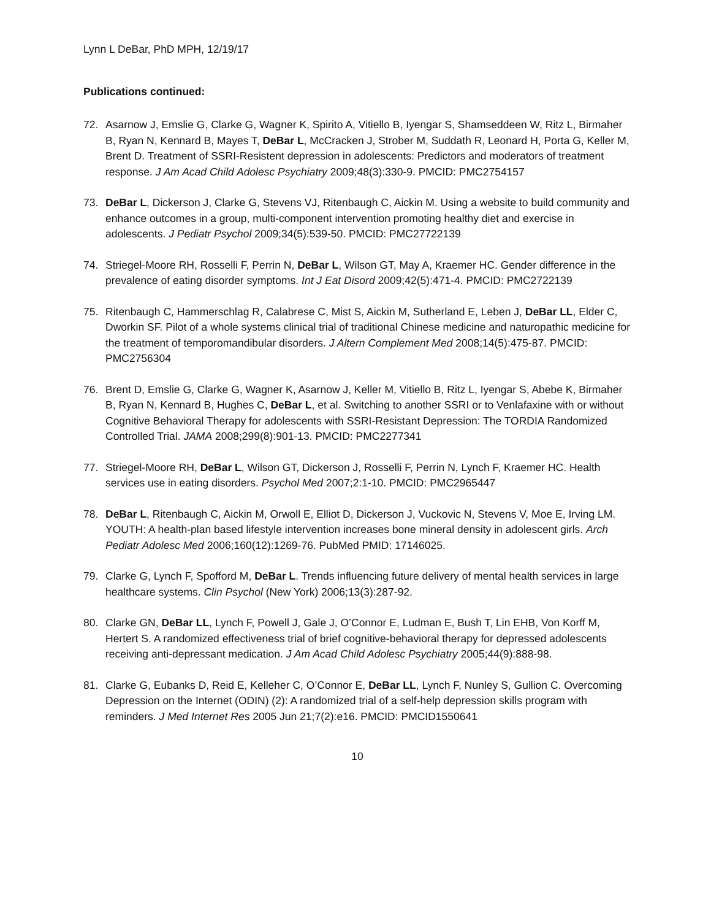Lynn L DeBar, PhD MPH, 12/19/17
Publications continued:
72. Asarnow J, Emslie G, Clarke G, Wagner K, Spirito A, Vitiello B, Iyengar S, Shamseddeen W, Ritz L, Birmaher B, Ryan N, Kennard B, Mayes T, DeBar L, McCracken J, Strober M, Suddath R, Leonard H, Porta G, Keller M, Brent D. Treatment of SSRI-Resistent depression in adolescents: Predictors and moderators of treatment response. J Am Acad Child Adolesc Psychiatry 2009;48(3):330-9. PMCID: PMC2754157
73. DeBar L, Dickerson J, Clarke G, Stevens VJ, Ritenbaugh C, Aickin M. Using a website to build community and enhance outcomes in a group, multi-component intervention promoting healthy diet and exercise in adolescents. J Pediatr Psychol 2009;34(5):539-50. PMCID: PMC27722139
74. Striegel-Moore RH, Rosselli F, Perrin N, DeBar L, Wilson GT, May A, Kraemer HC. Gender difference in the prevalence of eating disorder symptoms. Int J Eat Disord 2009;42(5):471-4. PMCID: PMC2722139
75. Ritenbaugh C, Hammerschlag R, Calabrese C, Mist S, Aickin M, Sutherland E, Leben J, DeBar LL, Elder C, Dworkin SF. Pilot of a whole systems clinical trial of traditional Chinese medicine and naturopathic medicine for the treatment of temporomandibular disorders. J Altern Complement Med 2008;14(5):475-87. PMCID: PMC2756304
76. Brent D, Emslie G, Clarke G, Wagner K, Asarnow J, Keller M, Vitiello B, Ritz L, Iyengar S, Abebe K, Birmaher B, Ryan N, Kennard B, Hughes C, DeBar L, et al. Switching to another SSRI or to Venlafaxine with or without Cognitive Behavioral Therapy for adolescents with SSRI-Resistant Depression: The TORDIA Randomized Controlled Trial. JAMA 2008;299(8):901-13. PMCID: PMC2277341
77. Striegel-Moore RH, DeBar L, Wilson GT, Dickerson J, Rosselli F, Perrin N, Lynch F, Kraemer HC. Health services use in eating disorders. Psychol Med 2007;2:1-10. PMCID: PMC2965447
78. DeBar L, Ritenbaugh C, Aickin M, Orwoll E, Elliot D, Dickerson J, Vuckovic N, Stevens V, Moe E, Irving LM. YOUTH: A health-plan based lifestyle intervention increases bone mineral density in adolescent girls. Arch Pediatr Adolesc Med 2006;160(12):1269-76. PubMed PMID: 17146025.
79. Clarke G, Lynch F, Spofford M, DeBar L. Trends influencing future delivery of mental health services in large healthcare systems. Clin Psychol (New York) 2006;13(3):287-92.
80. Clarke GN, DeBar LL, Lynch F, Powell J, Gale J, O’Connor E, Ludman E, Bush T, Lin EHB, Von Korff M, Hertert S. A randomized effectiveness trial of brief cognitive-behavioral therapy for depressed adolescents receiving anti-depressant medication. J Am Acad Child Adolesc Psychiatry 2005;44(9):888-98.
81. Clarke G, Eubanks D, Reid E, Kelleher C, O’Connor E, DeBar LL, Lynch F, Nunley S, Gullion C. Overcoming Depression on the Internet (ODIN) (2): A randomized trial of a self-help depression skills program with reminders. J Med Internet Res 2005 Jun 21;7(2):e16. PMCID: PMCID1550641
10